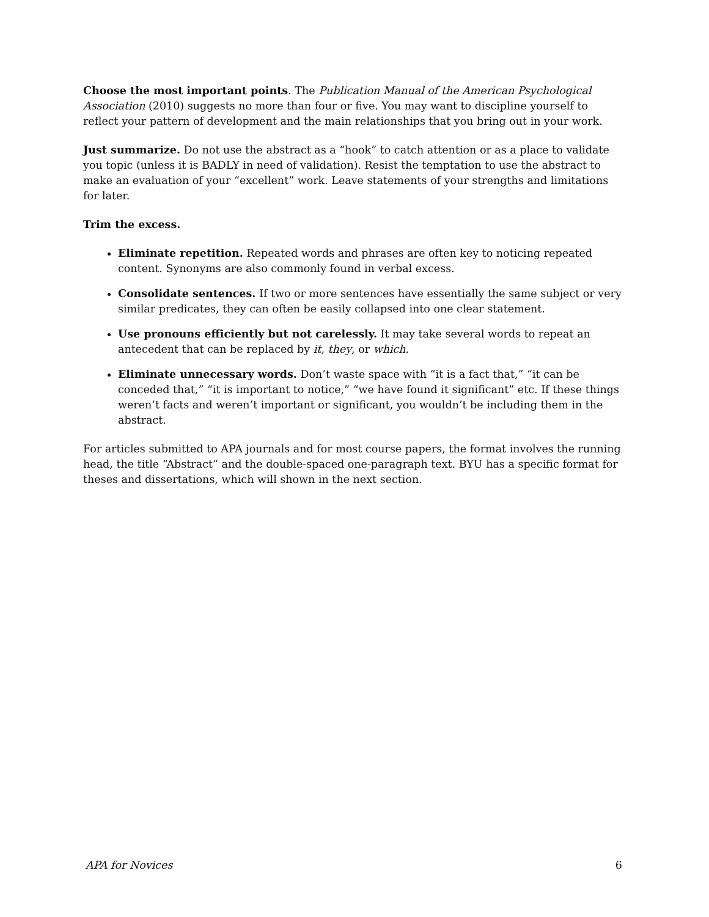Choose the most important points. The Publication Manual of the American Psychological Association (2010) suggests no more than four or five. You may want to discipline yourself to reflect your pattern of development and the main relationships that you bring out in your work.
Just summarize. Do not use the abstract as a “hook” to catch attention or as a place to validate you topic (unless it is BADLY in need of validation). Resist the temptation to use the abstract to make an evaluation of your “excellent” work. Leave statements of your strengths and limitations for later.
Trim the excess.
Eliminate repetition. Repeated words and phrases are often key to noticing repeated content. Synonyms are also commonly found in verbal excess.
Consolidate sentences. If two or more sentences have essentially the same subject or very similar predicates, they can often be easily collapsed into one clear statement.
Use pronouns efficiently but not carelessly. It may take several words to repeat an antecedent that can be replaced by it, they, or which.
Eliminate unnecessary words. Don’t waste space with “it is a fact that,” “it can be conceded that,” “it is important to notice,” “we have found it significant” etc. If these things weren’t facts and weren’t important or significant, you wouldn’t be including them in the abstract.
For articles submitted to APA journals and for most course papers, the format involves the running head, the title “Abstract” and the double-spaced one-paragraph text. BYU has a specific format for theses and dissertations, which will shown in the next section.
APA for Novices 6